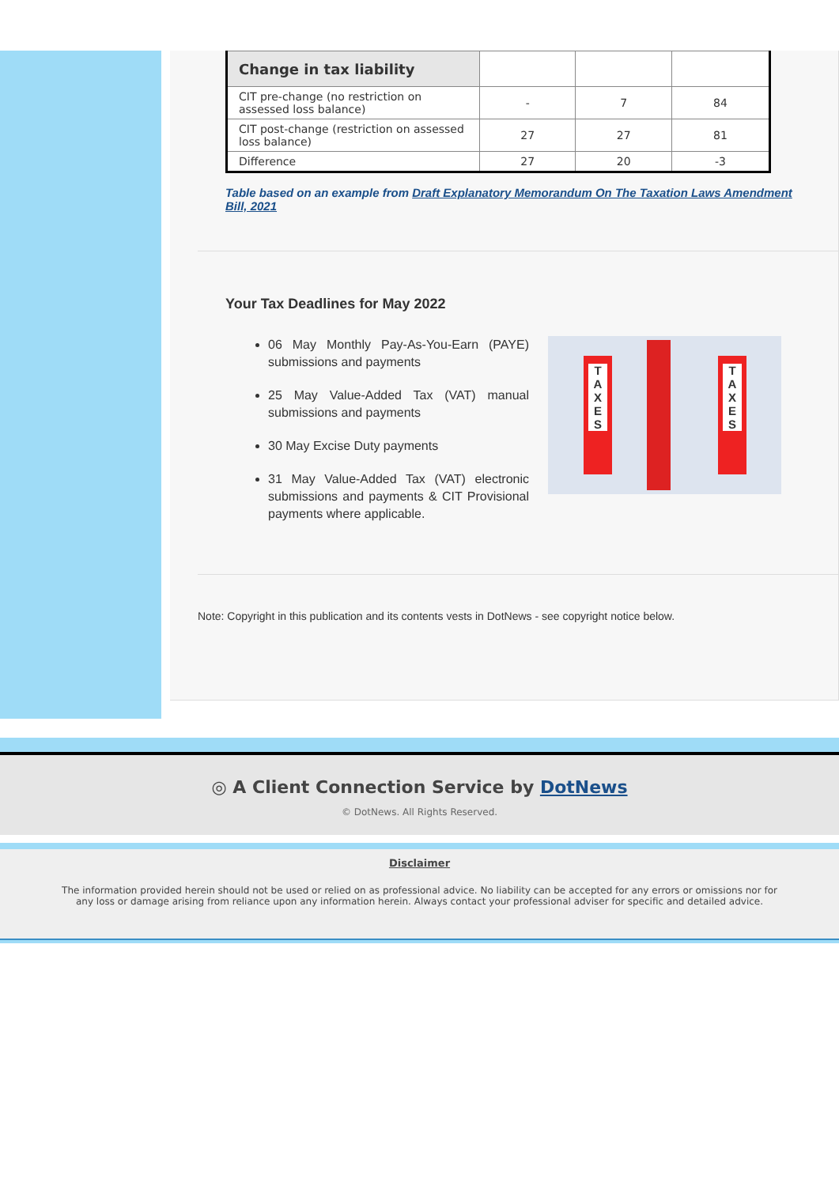| Change in tax liability | | | |
| CIT pre-change (no restriction on assessed loss balance) | - | 7 | 84 |
| CIT post-change (restriction on assessed loss balance) | 27 | 27 | 81 |
| Difference | 27 | 20 | -3 |
Table based on an example from Draft Explanatory Memorandum On The Taxation Laws Amendment Bill, 2021
Your Tax Deadlines for May 2022
06 May Monthly Pay-As-You-Earn (PAYE) submissions and payments
25 May Value-Added Tax (VAT) manual submissions and payments
30 May Excise Duty payments
31 May Value-Added Tax (VAT) electronic submissions and payments & CIT Provisional payments where applicable.
T
A
X
E
S
T
A
X
E
S
Note: Copyright in this publication and its contents vests in DotNews - see copyright notice below.
◎ A Client Connection Service by DotNews
© DotNews. All Rights Reserved.
Disclaimer
The information provided herein should not be used or relied on as professional advice. No liability can be accepted for any errors or omissions nor for any loss or damage arising from reliance upon any information herein. Always contact your professional adviser for specific and detailed advice.